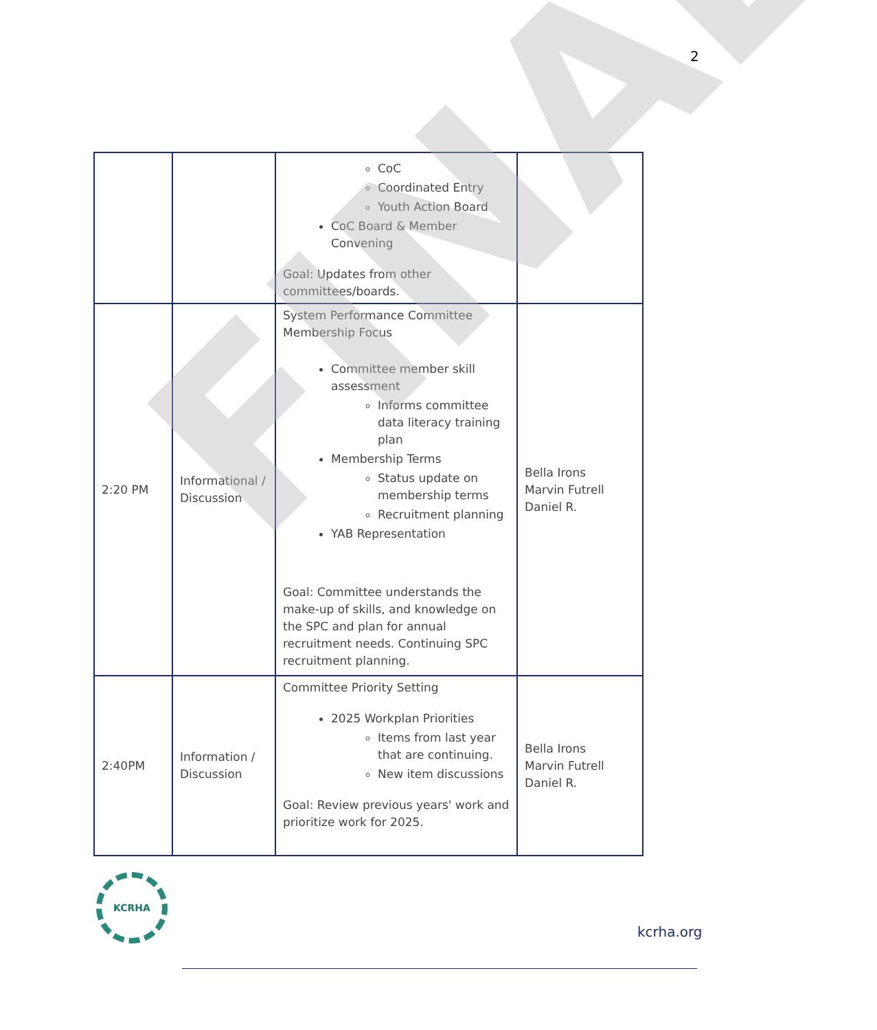2
| | | CoC Coordinated Entry Youth Action Board CoC Board & Member Convening Goal: Updates from other committees/boards. | |
| 2:20 PM | Informational / Discussion | System Performance Committee Membership Focus Committee member skill assessment Informs committee data literacy training plan Membership Terms Status update on membership terms Recruitment planning YAB Representation Goal: Committee understands the make-up of skills, and knowledge on the SPC and plan for annual recruitment needs. Continuing SPC recruitment planning. | Bella Irons Marvin Futrell Daniel R. |
| 2:40PM | Information / Discussion | Committee Priority Setting 2025 Workplan Priorities Items from last year that are continuing. New item discussions Goal: Review previous years' work and prioritize work for 2025. | Bella Irons Marvin Futrell Daniel R. |
FINAL
KCRHA
kcrha.org